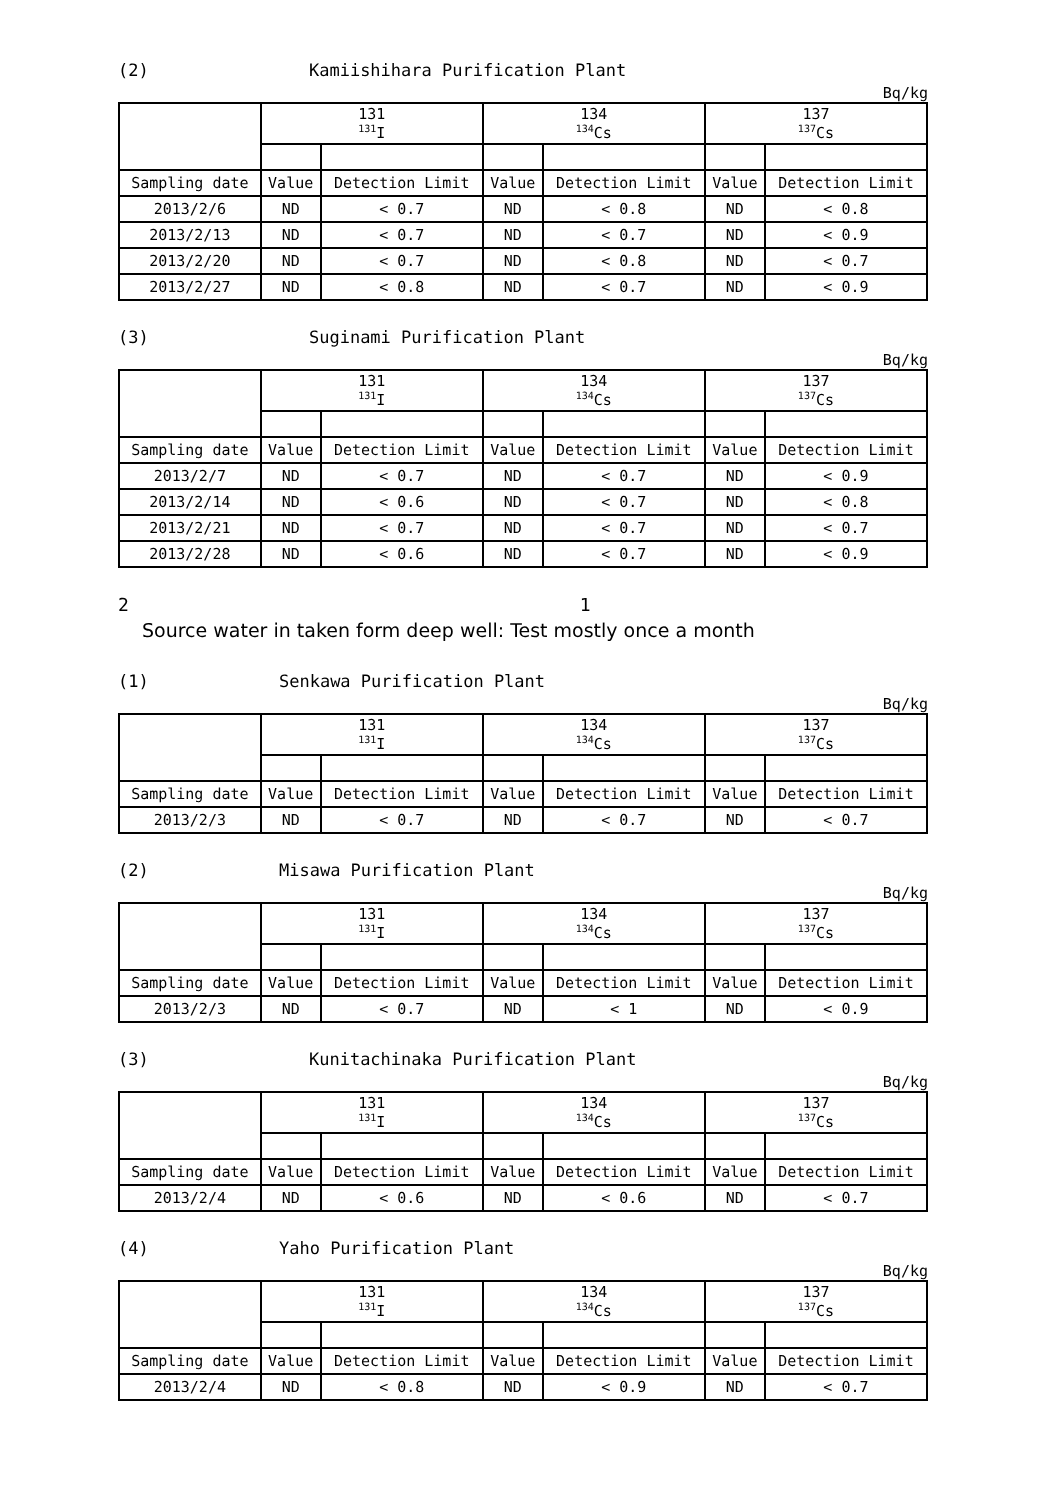(2) Kamiishihara Purification Plant
Bq/kg
| | 131 <sup>131</sup>I | | 134 <sup>134</sup>Cs | | 137 <sup>137</sup>Cs | |
| --- | --- | --- | --- | --- | --- | --- |
| Sampling date | Value | Detection Limit | Value | Detection Limit | Value | Detection Limit |
| 2013/2/6 | ND | < 0.7 | ND | < 0.8 | ND | < 0.8 |
| 2013/2/13 | ND | < 0.7 | ND | < 0.7 | ND | < 0.9 |
| 2013/2/20 | ND | < 0.7 | ND | < 0.8 | ND | < 0.7 |
| 2013/2/27 | ND | < 0.8 | ND | < 0.7 | ND | < 0.9 |
(3) Suginami Purification Plant
Bq/kg
| | 131 <sup>131</sup>I | | 134 <sup>134</sup>Cs | | 137 <sup>137</sup>Cs | |
| --- | --- | --- | --- | --- | --- | --- |
| Sampling date | Value | Detection Limit | Value | Detection Limit | Value | Detection Limit |
| 2013/2/7 | ND | < 0.7 | ND | < 0.7 | ND | < 0.9 |
| 2013/2/14 | ND | < 0.6 | ND | < 0.7 | ND | < 0.8 |
| 2013/2/21 | ND | < 0.7 | ND | < 0.7 | ND | < 0.7 |
| 2013/2/28 | ND | < 0.6 | ND | < 0.7 | ND | < 0.9 |
2 1
Source water in taken form deep well: Test mostly once a month
(1) Senkawa Purification Plant
Bq/kg
| | 131 <sup>131</sup>I | | 134 <sup>134</sup>Cs | | 137 <sup>137</sup>Cs | |
| --- | --- | --- | --- | --- | --- | --- |
| Sampling date | Value | Detection Limit | Value | Detection Limit | Value | Detection Limit |
| 2013/2/3 | ND | < 0.7 | ND | < 0.7 | ND | < 0.7 |
(2) Misawa Purification Plant
Bq/kg
| | 131 <sup>131</sup>I | | 134 <sup>134</sup>Cs | | 137 <sup>137</sup>Cs | |
| --- | --- | --- | --- | --- | --- | --- |
| Sampling date | Value | Detection Limit | Value | Detection Limit | Value | Detection Limit |
| 2013/2/3 | ND | < 0.7 | ND | < 1 | ND | < 0.9 |
(3) Kunitachinaka Purification Plant
Bq/kg
| | 131 <sup>131</sup>I | | 134 <sup>134</sup>Cs | | 137 <sup>137</sup>Cs | |
| --- | --- | --- | --- | --- | --- | --- |
| Sampling date | Value | Detection Limit | Value | Detection Limit | Value | Detection Limit |
| 2013/2/4 | ND | < 0.6 | ND | < 0.6 | ND | < 0.7 |
(4) Yaho Purification Plant
Bq/kg
| | 131 <sup>131</sup>I | | 134 <sup>134</sup>Cs | | 137 <sup>137</sup>Cs | |
| --- | --- | --- | --- | --- | --- | --- |
| Sampling date | Value | Detection Limit | Value | Detection Limit | Value | Detection Limit |
| 2013/2/4 | ND | < 0.8 | ND | < 0.9 | ND | < 0.7 |